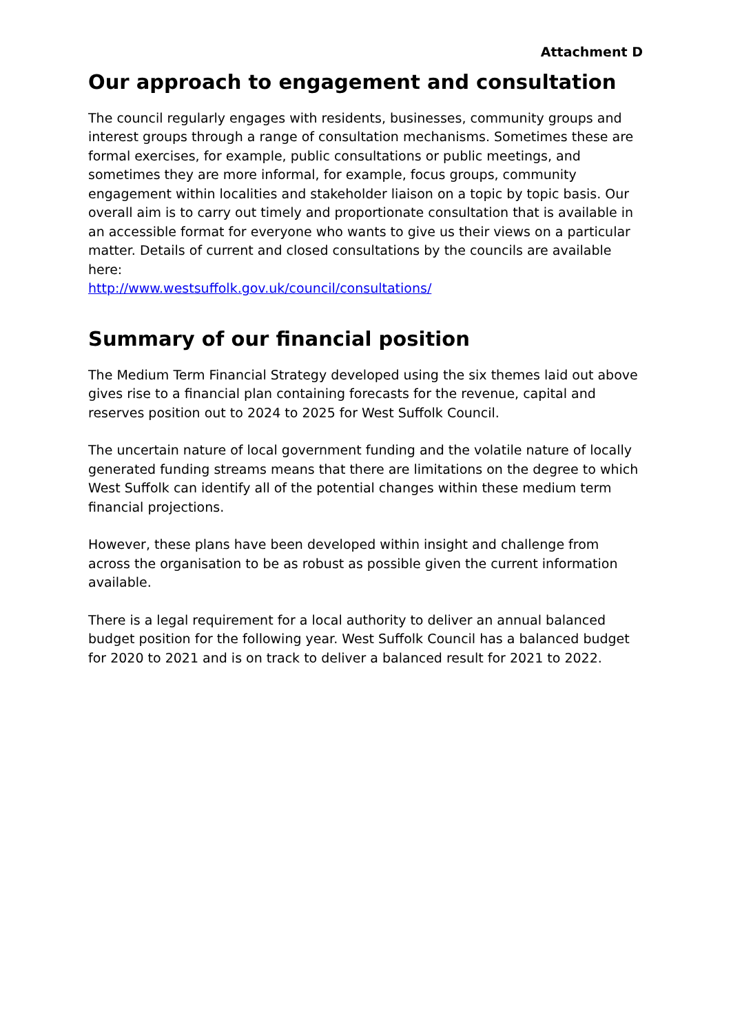Attachment D
Our approach to engagement and consultation
The council regularly engages with residents, businesses, community groups and interest groups through a range of consultation mechanisms. Sometimes these are formal exercises, for example, public consultations or public meetings, and sometimes they are more informal, for example, focus groups, community engagement within localities and stakeholder liaison on a topic by topic basis. Our overall aim is to carry out timely and proportionate consultation that is available in an accessible format for everyone who wants to give us their views on a particular matter. Details of current and closed consultations by the councils are available here:
http://www.westsuffolk.gov.uk/council/consultations/
Summary of our financial position
The Medium Term Financial Strategy developed using the six themes laid out above gives rise to a financial plan containing forecasts for the revenue, capital and reserves position out to 2024 to 2025 for West Suffolk Council.
The uncertain nature of local government funding and the volatile nature of locally generated funding streams means that there are limitations on the degree to which West Suffolk can identify all of the potential changes within these medium term financial projections.
However, these plans have been developed within insight and challenge from across the organisation to be as robust as possible given the current information available.
There is a legal requirement for a local authority to deliver an annual balanced budget position for the following year. West Suffolk Council has a balanced budget for 2020 to 2021 and is on track to deliver a balanced result for 2021 to 2022.